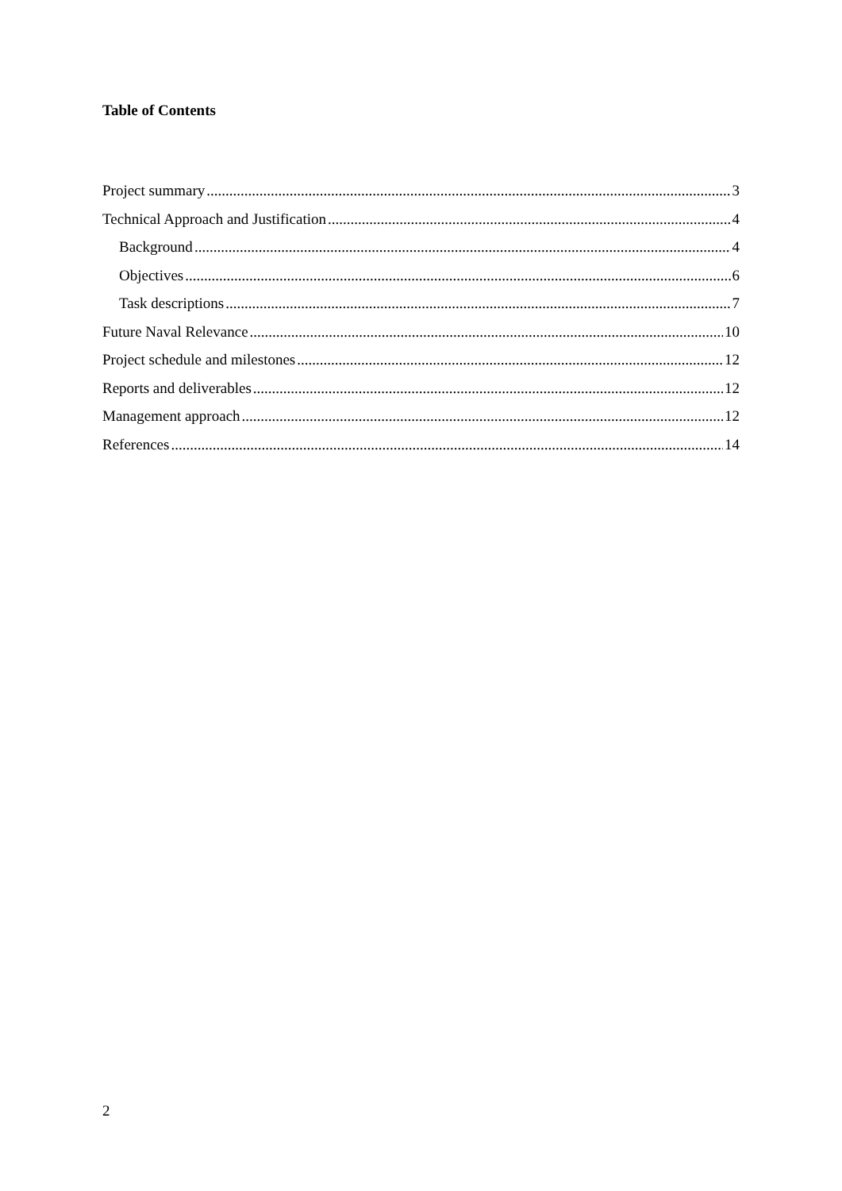Table of Contents
Project summary 3
Technical Approach and Justification 4
Background 4
Objectives 6
Task descriptions 7
Future Naval Relevance 10
Project schedule and milestones 12
Reports and deliverables 12
Management approach 12
References 14
2